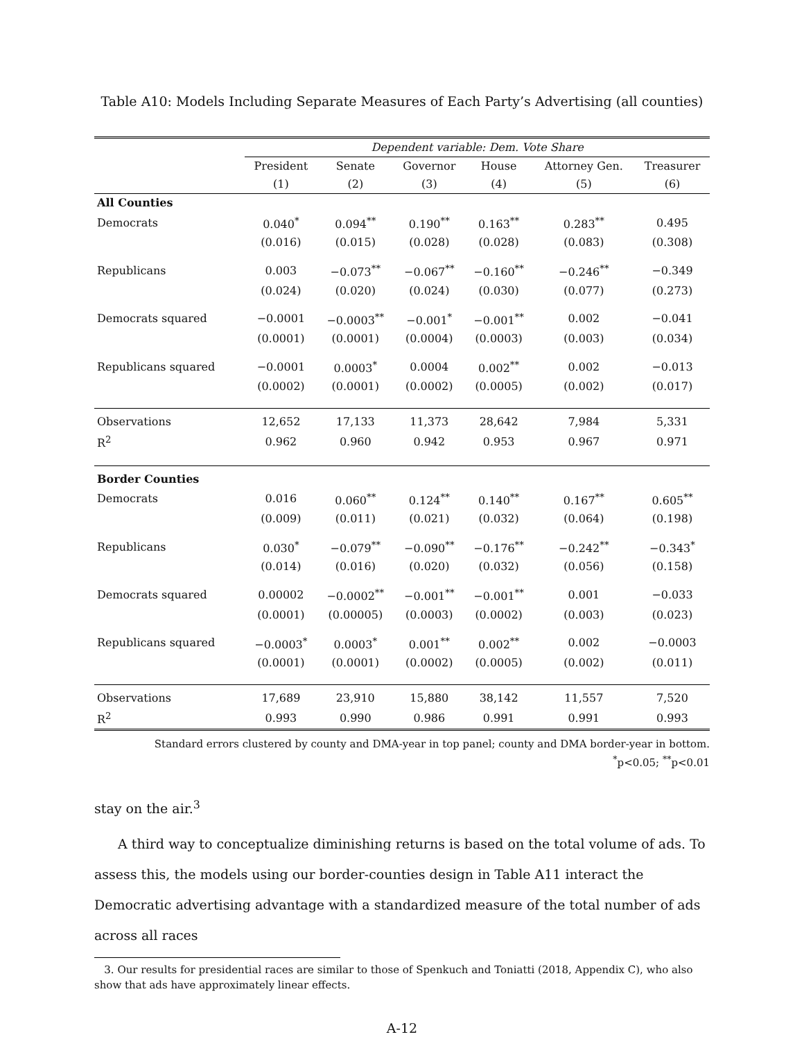Table A10: Models Including Separate Measures of Each Party’s Advertising (all counties)
| | Dependent variable: Dem. Vote Share | | | | | |
| | President | Senate | Governor | House | Attorney Gen. | Treasurer |
| | (1) | (2) | (3) | (4) | (5) | (6) |
| All Counties | | | | | | |
| Democrats | 0.040<sup>*</sup> | 0.094<sup>**</sup> | 0.190<sup>**</sup> | 0.163<sup>**</sup> | 0.283<sup>**</sup> | 0.495 |
| | (0.016) | (0.015) | (0.028) | (0.028) | (0.083) | (0.308) |
| Republicans | 0.003 | −0.073<sup>**</sup> | −0.067<sup>**</sup> | −0.160<sup>**</sup> | −0.246<sup>**</sup> | −0.349 |
| | (0.024) | (0.020) | (0.024) | (0.030) | (0.077) | (0.273) |
| Democrats squared | −0.0001 | −0.0003<sup>**</sup> | −0.001<sup>*</sup> | −0.001<sup>**</sup> | 0.002 | −0.041 |
| | (0.0001) | (0.0001) | (0.0004) | (0.0003) | (0.003) | (0.034) |
| Republicans squared | −0.0001 | 0.0003<sup>*</sup> | 0.0004 | 0.002<sup>**</sup> | 0.002 | −0.013 |
| | (0.0002) | (0.0001) | (0.0002) | (0.0005) | (0.002) | (0.017) |
| Observations | 12,652 | 17,133 | 11,373 | 28,642 | 7,984 | 5,331 |
| R<sup>2</sup> | 0.962 | 0.960 | 0.942 | 0.953 | 0.967 | 0.971 |
| Border Counties | | | | | | |
| Democrats | 0.016 | 0.060<sup>**</sup> | 0.124<sup>**</sup> | 0.140<sup>**</sup> | 0.167<sup>**</sup> | 0.605<sup>**</sup> |
| | (0.009) | (0.011) | (0.021) | (0.032) | (0.064) | (0.198) |
| Republicans | 0.030<sup>*</sup> | −0.079<sup>**</sup> | −0.090<sup>**</sup> | −0.176<sup>**</sup> | −0.242<sup>**</sup> | −0.343<sup>*</sup> |
| | (0.014) | (0.016) | (0.020) | (0.032) | (0.056) | (0.158) |
| Democrats squared | 0.00002 | −0.0002<sup>**</sup> | −0.001<sup>**</sup> | −0.001<sup>**</sup> | 0.001 | −0.033 |
| | (0.0001) | (0.00005) | (0.0003) | (0.0002) | (0.003) | (0.023) |
| Republicans squared | −0.0003<sup>*</sup> | 0.0003<sup>*</sup> | 0.001<sup>**</sup> | 0.002<sup>**</sup> | 0.002 | −0.0003 |
| | (0.0001) | (0.0001) | (0.0002) | (0.0005) | (0.002) | (0.011) |
| Observations | 17,689 | 23,910 | 15,880 | 38,142 | 11,557 | 7,520 |
| R<sup>2</sup> | 0.993 | 0.990 | 0.986 | 0.991 | 0.991 | 0.993 |
Standard errors clustered by county and DMA-year in top panel; county and DMA border-year in bottom.
<sup>*</sup> p<0.05; <sup>**</sup>p<0.01
stay on the air.<sup>3</sup>
A third way to conceptualize diminishing returns is based on the total volume of ads. To assess this, the models using our border-counties design in Table A11 interact the Democratic advertising advantage with a standardized measure of the total number of ads across all races
3. Our results for presidential races are similar to those of Spenkuch and Toniatti (2018, Appendix C), who also show that ads have approximately linear effects.
A-12